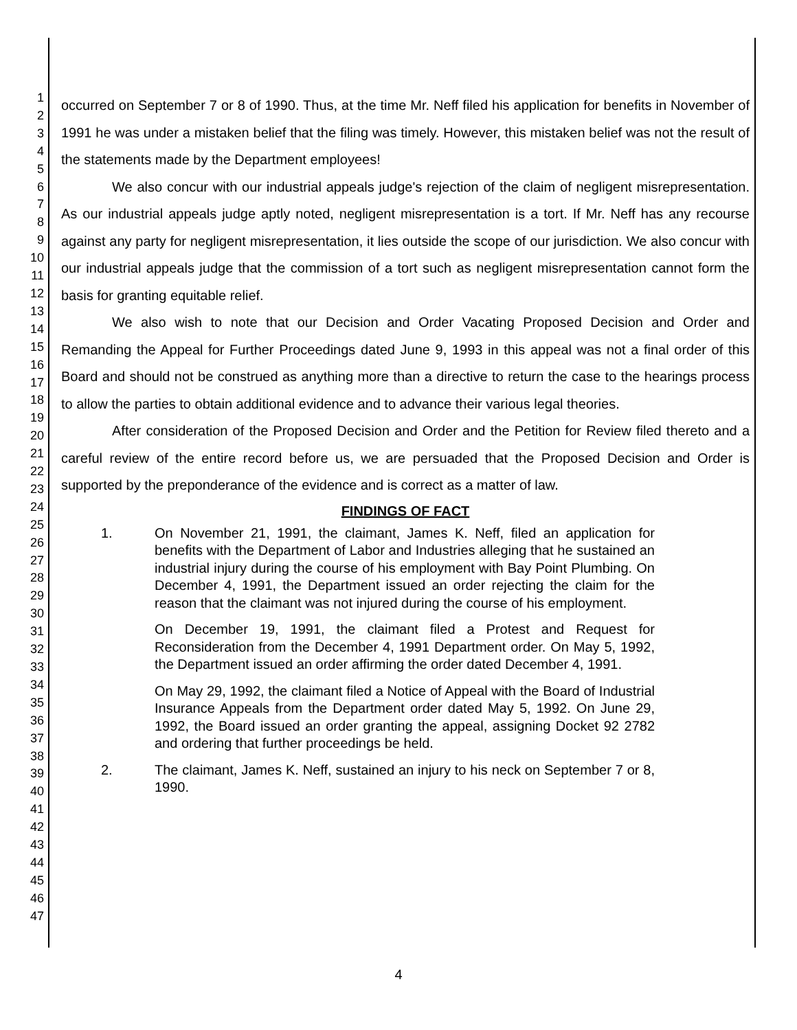1
2
3
4
5
6
7
8
9
10
11
12
13
14
15
16
17
18
19
20
21
22
23
24
25
26
27
28
29
30
31
32
33
34
35
36
37
38
39
40
41
42
43
44
45
46
47
occurred on September 7 or 8 of 1990. Thus, at the time Mr. Neff filed his application for benefits in November of 1991 he was under a mistaken belief that the filing was timely. However, this mistaken belief was not the result of the statements made by the Department employees!
We also concur with our industrial appeals judge's rejection of the claim of negligent misrepresentation. As our industrial appeals judge aptly noted, negligent misrepresentation is a tort. If Mr. Neff has any recourse against any party for negligent misrepresentation, it lies outside the scope of our jurisdiction. We also concur with our industrial appeals judge that the commission of a tort such as negligent misrepresentation cannot form the basis for granting equitable relief.
We also wish to note that our Decision and Order Vacating Proposed Decision and Order and Remanding the Appeal for Further Proceedings dated June 9, 1993 in this appeal was not a final order of this Board and should not be construed as anything more than a directive to return the case to the hearings process to allow the parties to obtain additional evidence and to advance their various legal theories.
After consideration of the Proposed Decision and Order and the Petition for Review filed thereto and a careful review of the entire record before us, we are persuaded that the Proposed Decision and Order is supported by the preponderance of the evidence and is correct as a matter of law.
FINDINGS OF FACT
1. On November 21, 1991, the claimant, James K. Neff, filed an application for benefits with the Department of Labor and Industries alleging that he sustained an industrial injury during the course of his employment with Bay Point Plumbing. On December 4, 1991, the Department issued an order rejecting the claim for the reason that the claimant was not injured during the course of his employment.
On December 19, 1991, the claimant filed a Protest and Request for Reconsideration from the December 4, 1991 Department order. On May 5, 1992, the Department issued an order affirming the order dated December 4, 1991.
On May 29, 1992, the claimant filed a Notice of Appeal with the Board of Industrial Insurance Appeals from the Department order dated May 5, 1992. On June 29, 1992, the Board issued an order granting the appeal, assigning Docket 92 2782 and ordering that further proceedings be held.
2. The claimant, James K. Neff, sustained an injury to his neck on September 7 or 8, 1990.
4